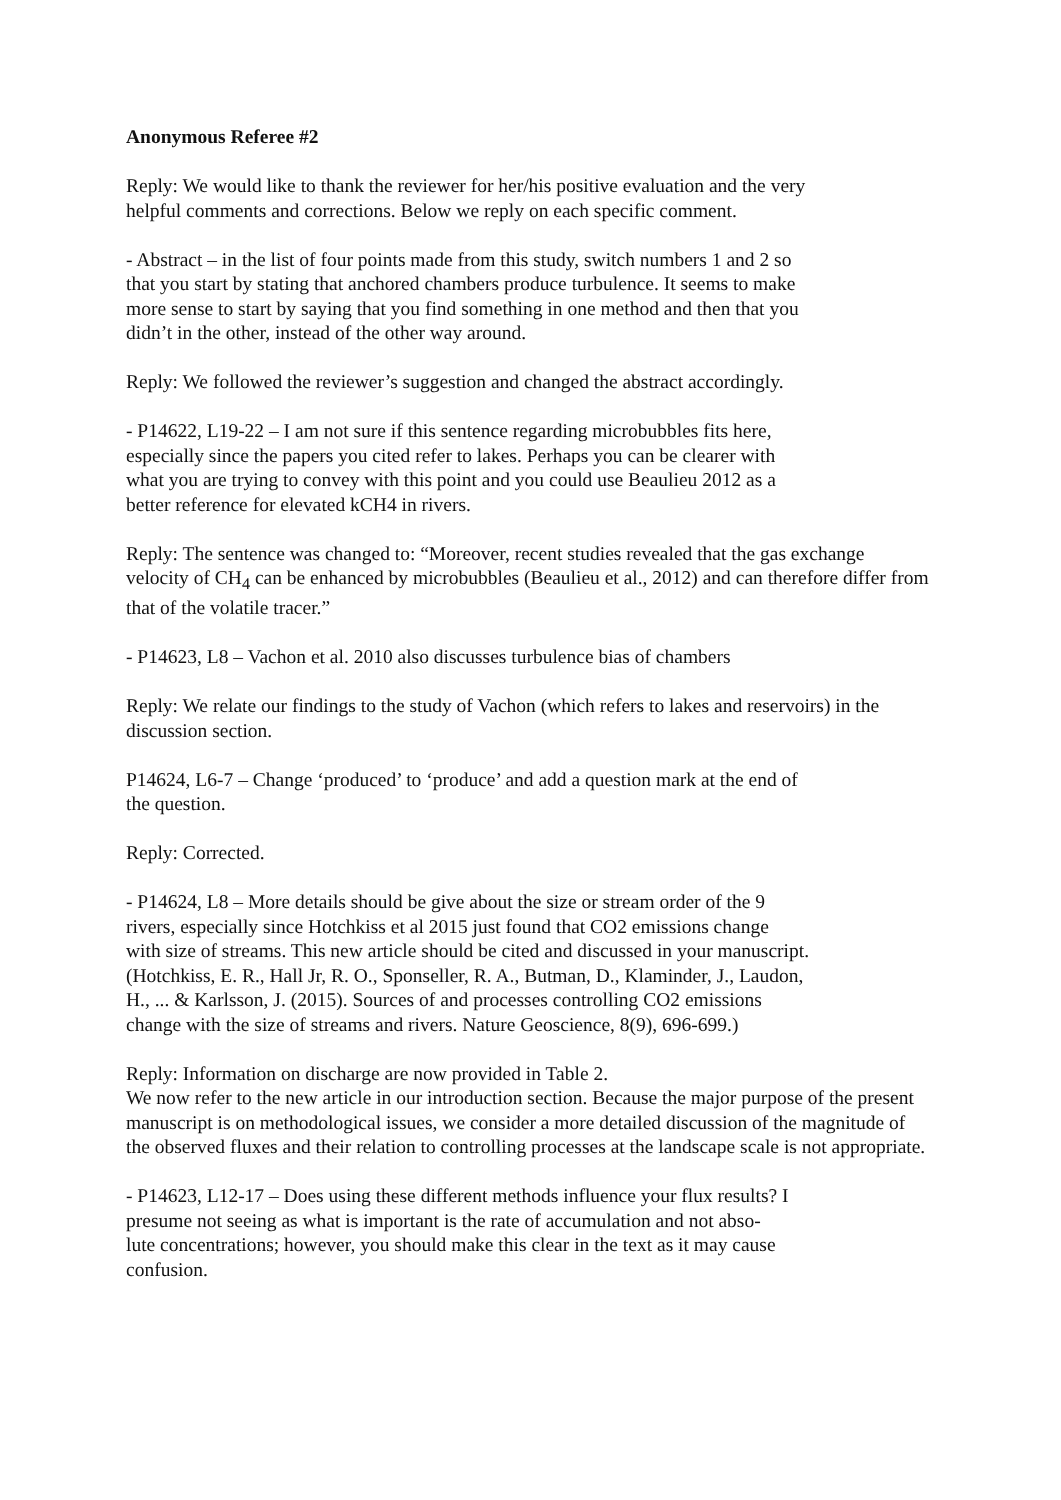Anonymous Referee #2
Reply: We would like to thank the reviewer for her/his positive evaluation and the very
helpful comments and corrections. Below we reply on each specific comment.
- Abstract – in the list of four points made from this study, switch numbers 1 and 2 so
that you start by stating that anchored chambers produce turbulence. It seems to make
more sense to start by saying that you find something in one method and then that you
didn’t in the other, instead of the other way around.
Reply: We followed the reviewer’s suggestion and changed the abstract accordingly.
- P14622, L19-22 – I am not sure if this sentence regarding microbubbles fits here,
especially since the papers you cited refer to lakes. Perhaps you can be clearer with
what you are trying to convey with this point and you could use Beaulieu 2012 as a
better reference for elevated kCH4 in rivers.
Reply: The sentence was changed to: “Moreover, recent studies revealed that the gas exchange velocity of CH<sub>4</sub> can be enhanced by microbubbles (Beaulieu et al., 2012) and can therefore differ from that of the volatile tracer.”
- P14623, L8 – Vachon et al. 2010 also discusses turbulence bias of chambers
Reply: We relate our findings to the study of Vachon (which refers to lakes and reservoirs) in the discussion section.
P14624, L6-7 – Change ‘produced’ to ‘produce’ and add a question mark at the end of
the question.
Reply: Corrected.
- P14624, L8 – More details should be give about the size or stream order of the 9
rivers, especially since Hotchkiss et al 2015 just found that CO2 emissions change
with size of streams. This new article should be cited and discussed in your manuscript.
(Hotchkiss, E. R., Hall Jr, R. O., Sponseller, R. A., Butman, D., Klaminder, J., Laudon,
H., ... & Karlsson, J. (2015). Sources of and processes controlling CO2 emissions
change with the size of streams and rivers. Nature Geoscience, 8(9), 696-699.)
Reply: Information on discharge are now provided in Table 2.
We now refer to the new article in our introduction section. Because the major purpose of the present manuscript is on methodological issues, we consider a more detailed discussion of the magnitude of the observed fluxes and their relation to controlling processes at the landscape scale is not appropriate.
- P14623, L12-17 – Does using these different methods influence your flux results? I
presume not seeing as what is important is the rate of accumulation and not abso-
lute concentrations; however, you should make this clear in the text as it may cause
confusion.